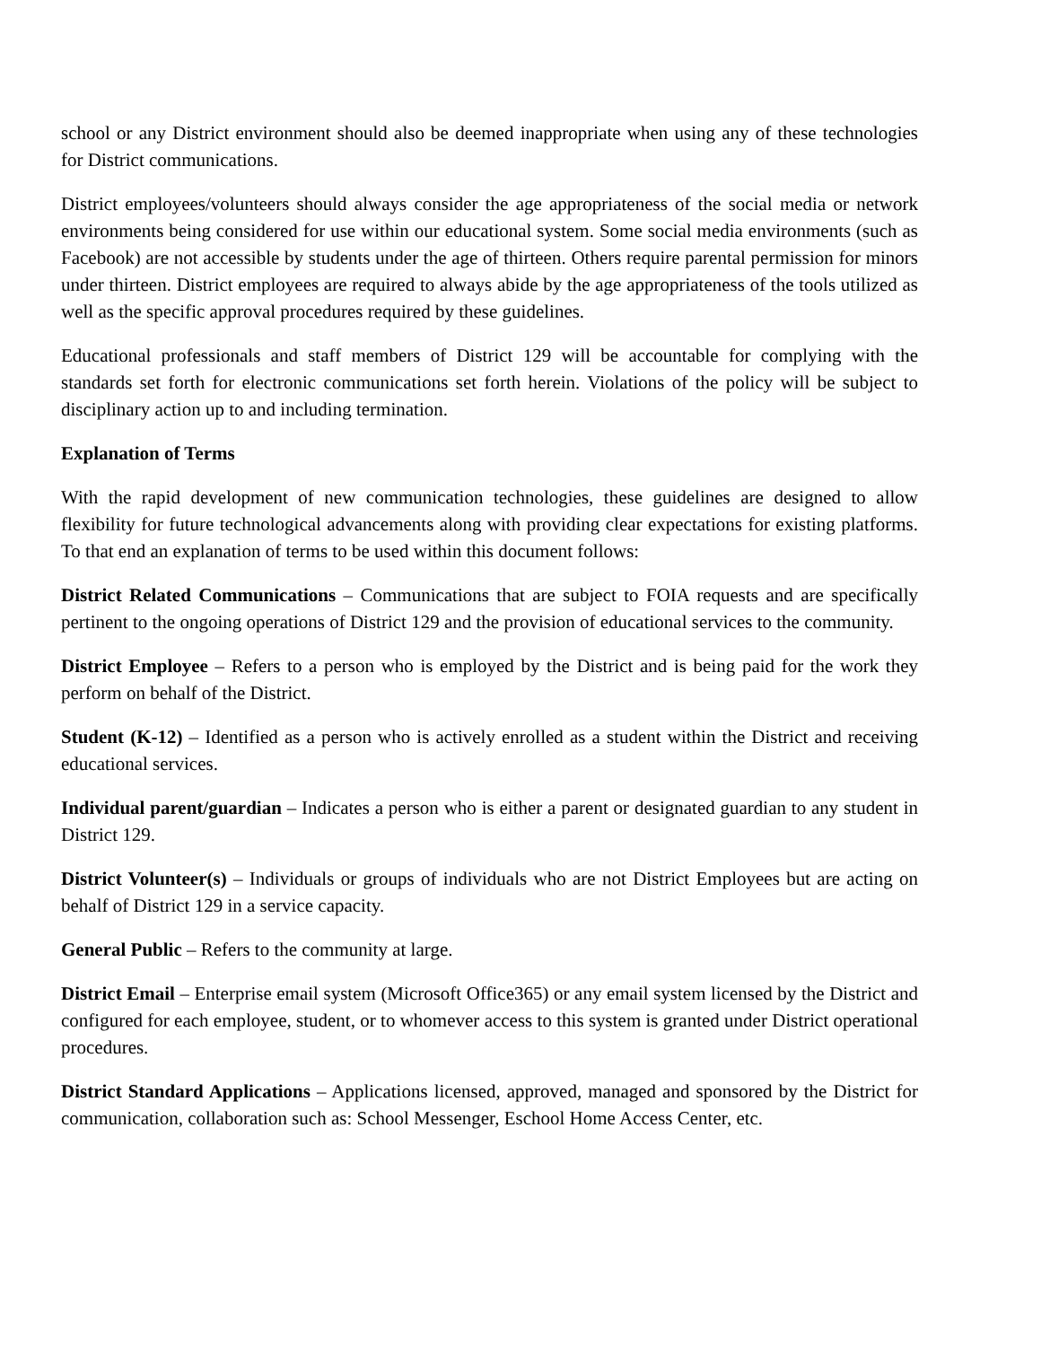school or any District environment should also be deemed inappropriate when using any of these technologies for District communications.
District employees/volunteers should always consider the age appropriateness of the social media or network environments being considered for use within our educational system. Some social media environments (such as Facebook) are not accessible by students under the age of thirteen. Others require parental permission for minors under thirteen. District employees are required to always abide by the age appropriateness of the tools utilized as well as the specific approval procedures required by these guidelines.
Educational professionals and staff members of District 129 will be accountable for complying with the standards set forth for electronic communications set forth herein. Violations of the policy will be subject to disciplinary action up to and including termination.
Explanation of Terms
With the rapid development of new communication technologies, these guidelines are designed to allow flexibility for future technological advancements along with providing clear expectations for existing platforms. To that end an explanation of terms to be used within this document follows:
District Related Communications – Communications that are subject to FOIA requests and are specifically pertinent to the ongoing operations of District 129 and the provision of educational services to the community.
District Employee – Refers to a person who is employed by the District and is being paid for the work they perform on behalf of the District.
Student (K-12) – Identified as a person who is actively enrolled as a student within the District and receiving educational services.
Individual parent/guardian – Indicates a person who is either a parent or designated guardian to any student in District 129.
District Volunteer(s) – Individuals or groups of individuals who are not District Employees but are acting on behalf of District 129 in a service capacity.
General Public – Refers to the community at large.
District Email – Enterprise email system (Microsoft Office365) or any email system licensed by the District and configured for each employee, student, or to whomever access to this system is granted under District operational procedures.
District Standard Applications – Applications licensed, approved, managed and sponsored by the District for communication, collaboration such as: School Messenger, Eschool Home Access Center, etc.